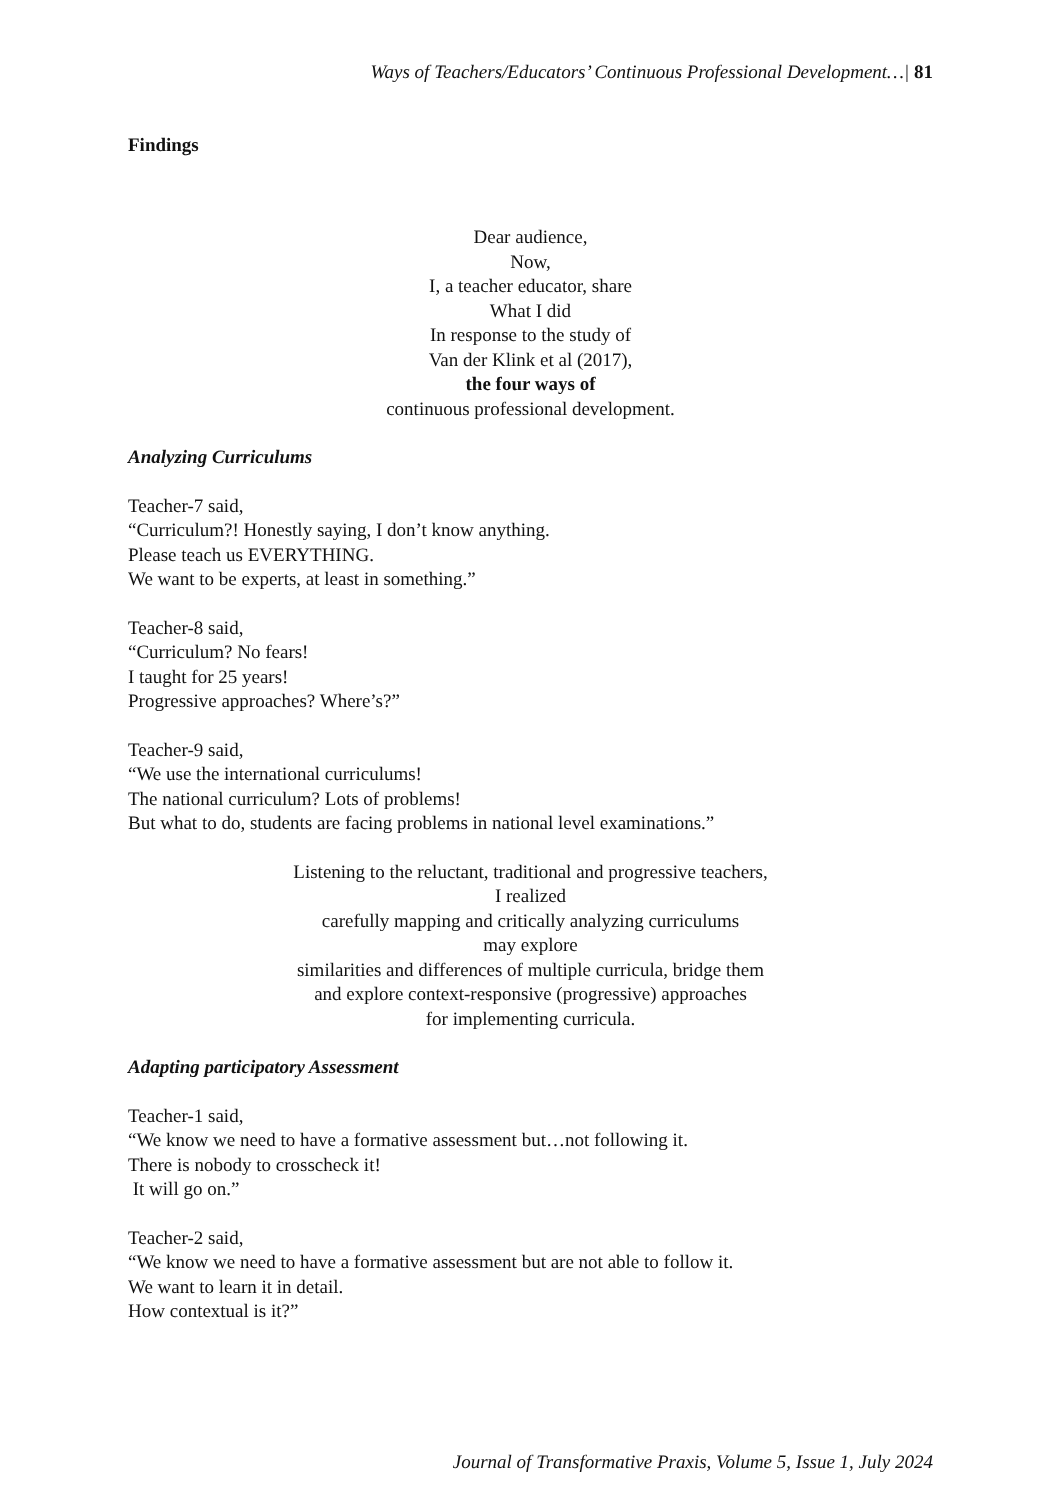Ways of Teachers/Educators’ Continuous Professional Development…| 81
Findings
Dear audience,
Now,
I, a teacher educator, share
What I did
In response to the study of
Van der Klink et al (2017),
the four ways of
continuous professional development.
Analyzing Curriculums
Teacher-7 said,
“Curriculum?! Honestly saying, I don’t know anything.
Please teach us EVERYTHING.
We want to be experts, at least in something.”
Teacher-8 said,
“Curriculum? No fears!
I taught for 25 years!
Progressive approaches? Where’s?”
Teacher-9 said,
“We use the international curriculums!
The national curriculum? Lots of problems!
But what to do, students are facing problems in national level examinations.”
Listening to the reluctant, traditional and progressive teachers,
I realized
carefully mapping and critically analyzing curriculums
may explore
similarities and differences of multiple curricula, bridge them
and explore context-responsive (progressive) approaches
for implementing curricula.
Adapting participatory Assessment
Teacher-1 said,
“We know we need to have a formative assessment but…not following it.
There is nobody to crosscheck it!
It will go on.”
Teacher-2 said,
“We know we need to have a formative assessment but are not able to follow it.
We want to learn it in detail.
How contextual is it?”
Journal of Transformative Praxis, Volume 5, Issue 1, July 2024